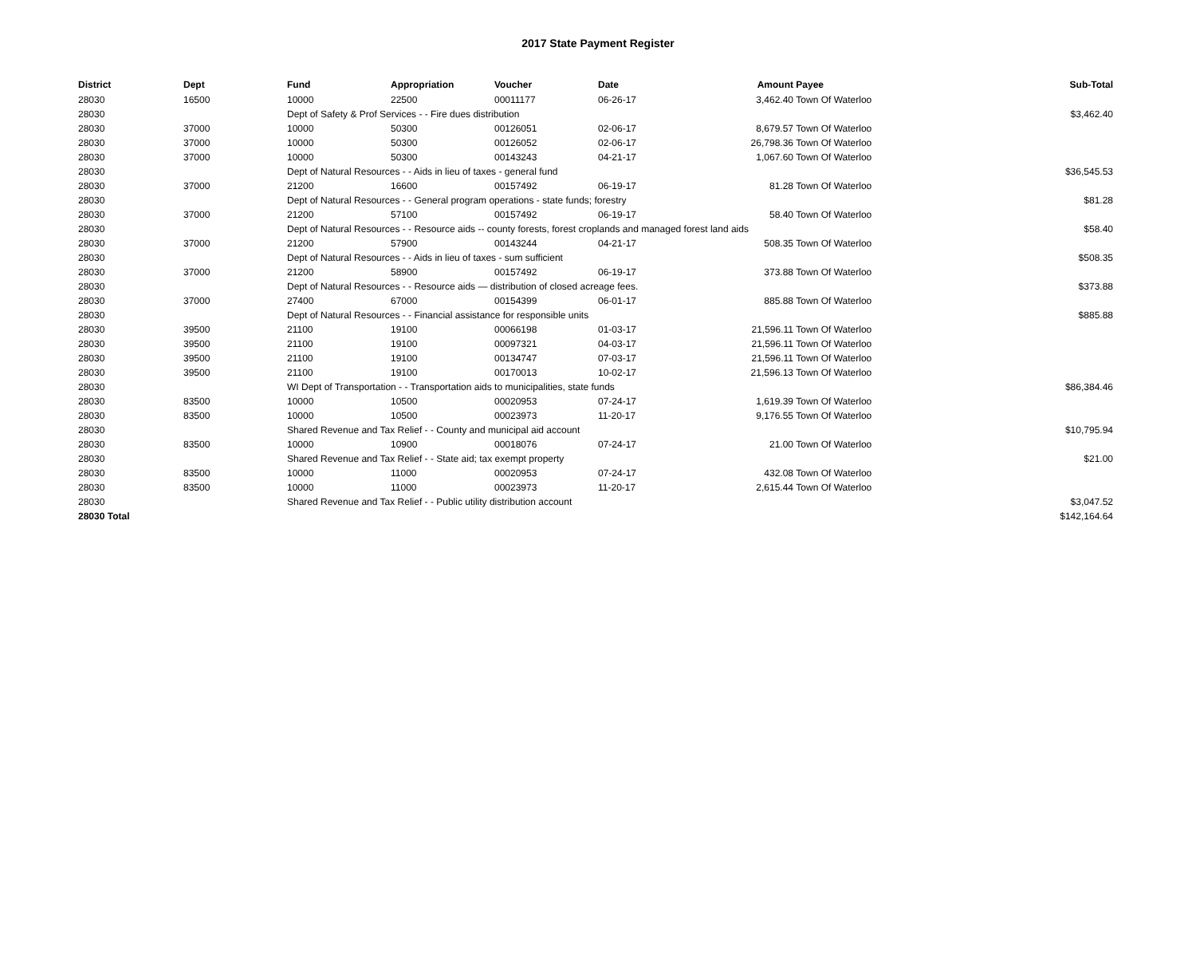2017 State Payment Register
| District | Dept | Fund | Appropriation | Voucher | Date | Amount | Payee | Sub-Total |
| --- | --- | --- | --- | --- | --- | --- | --- | --- |
| 28030 | 16500 | 10000 | 22500 | 00011177 | 06-26-17 | 3,462.40 | Town Of Waterloo | |
| 28030 | | Dept of Safety & Prof Services - - Fire dues distribution | | | | | | $3,462.40 |
| 28030 | 37000 | 10000 | 50300 | 00126051 | 02-06-17 | 8,679.57 | Town Of Waterloo | |
| 28030 | 37000 | 10000 | 50300 | 00126052 | 02-06-17 | 26,798.36 | Town Of Waterloo | |
| 28030 | 37000 | 10000 | 50300 | 00143243 | 04-21-17 | 1,067.60 | Town Of Waterloo | |
| 28030 | | Dept of Natural Resources - - Aids in lieu of taxes - general fund | | | | | | $36,545.53 |
| 28030 | 37000 | 21200 | 16600 | 00157492 | 06-19-17 | 81.28 | Town Of Waterloo | |
| 28030 | | Dept of Natural Resources - - General program operations - state funds; forestry | | | | | | $81.28 |
| 28030 | 37000 | 21200 | 57100 | 00157492 | 06-19-17 | 58.40 | Town Of Waterloo | |
| 28030 | | Dept of Natural Resources - - Resource aids -- county forests, forest croplands and managed forest land aids | | | | | | $58.40 |
| 28030 | 37000 | 21200 | 57900 | 00143244 | 04-21-17 | 508.35 | Town Of Waterloo | |
| 28030 | | Dept of Natural Resources - - Aids in lieu of taxes - sum sufficient | | | | | | $508.35 |
| 28030 | 37000 | 21200 | 58900 | 00157492 | 06-19-17 | 373.88 | Town Of Waterloo | |
| 28030 | | Dept of Natural Resources - - Resource aids — distribution of closed acreage fees. | | | | | | $373.88 |
| 28030 | 37000 | 27400 | 67000 | 00154399 | 06-01-17 | 885.88 | Town Of Waterloo | |
| 28030 | | Dept of Natural Resources - - Financial assistance for responsible units | | | | | | $885.88 |
| 28030 | 39500 | 21100 | 19100 | 00066198 | 01-03-17 | 21,596.11 | Town Of Waterloo | |
| 28030 | 39500 | 21100 | 19100 | 00097321 | 04-03-17 | 21,596.11 | Town Of Waterloo | |
| 28030 | 39500 | 21100 | 19100 | 00134747 | 07-03-17 | 21,596.11 | Town Of Waterloo | |
| 28030 | 39500 | 21100 | 19100 | 00170013 | 10-02-17 | 21,596.13 | Town Of Waterloo | |
| 28030 | | WI Dept of Transportation - - Transportation aids to municipalities, state funds | | | | | | $86,384.46 |
| 28030 | 83500 | 10000 | 10500 | 00020953 | 07-24-17 | 1,619.39 | Town Of Waterloo | |
| 28030 | 83500 | 10000 | 10500 | 00023973 | 11-20-17 | 9,176.55 | Town Of Waterloo | |
| 28030 | | Shared Revenue and Tax Relief - - County and municipal aid account | | | | | | $10,795.94 |
| 28030 | 83500 | 10000 | 10900 | 00018076 | 07-24-17 | 21.00 | Town Of Waterloo | |
| 28030 | | Shared Revenue and Tax Relief - - State aid; tax exempt property | | | | | | $21.00 |
| 28030 | 83500 | 10000 | 11000 | 00020953 | 07-24-17 | 432.08 | Town Of Waterloo | |
| 28030 | 83500 | 10000 | 11000 | 00023973 | 11-20-17 | 2,615.44 | Town Of Waterloo | |
| 28030 | | Shared Revenue and Tax Relief - - Public utility distribution account | | | | | | $3,047.52 |
| 28030 Total | | | | | | | | $142,164.64 |